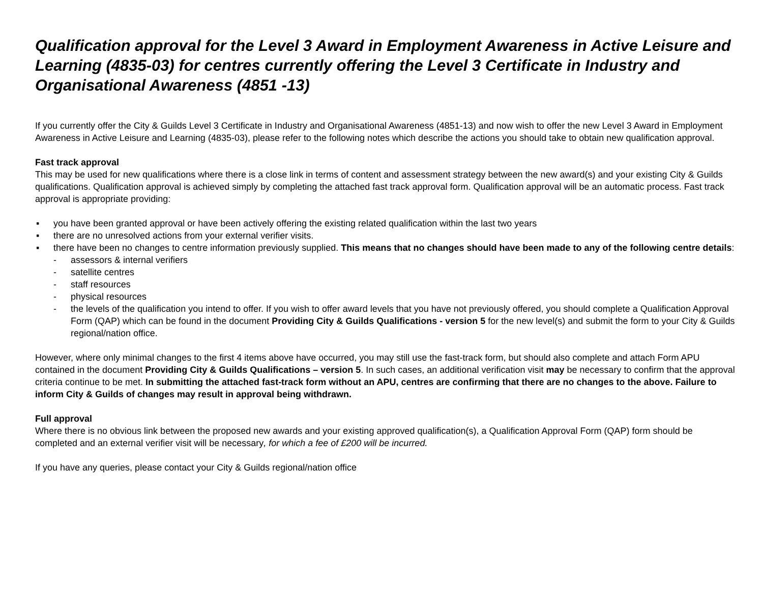Qualification approval for the Level 3 Award in Employment Awareness in Active Leisure and Learning (4835-03) for centres currently offering the Level 3 Certificate in Industry and Organisational Awareness (4851 -13)
If you currently offer the City & Guilds Level 3 Certificate in Industry and Organisational Awareness (4851-13) and now wish to offer the new Level 3 Award in Employment Awareness in Active Leisure and Learning (4835-03), please refer to the following notes which describe the actions you should take to obtain new qualification approval.
Fast track approval
This may be used for new qualifications where there is a close link in terms of content and assessment strategy between the new award(s) and your existing City & Guilds qualifications. Qualification approval is achieved simply by completing the attached fast track approval form. Qualification approval will be an automatic process. Fast track approval is appropriate providing:
▪ you have been granted approval or have been actively offering the existing related qualification within the last two years
▪ there are no unresolved actions from your external verifier visits.
▪ there have been no changes to centre information previously supplied. This means that no changes should have been made to any of the following centre details:
- assessors & internal verifiers
- satellite centres
- staff resources
- physical resources
- the levels of the qualification you intend to offer. If you wish to offer award levels that you have not previously offered, you should complete a Qualification Approval Form (QAP) which can be found in the document Providing City & Guilds Qualifications - version 5 for the new level(s) and submit the form to your City & Guilds regional/nation office.
However, where only minimal changes to the first 4 items above have occurred, you may still use the fast-track form, but should also complete and attach Form APU contained in the document Providing City & Guilds Qualifications – version 5. In such cases, an additional verification visit may be necessary to confirm that the approval criteria continue to be met. In submitting the attached fast-track form without an APU, centres are confirming that there are no changes to the above. Failure to inform City & Guilds of changes may result in approval being withdrawn.
Full approval
Where there is no obvious link between the proposed new awards and your existing approved qualification(s), a Qualification Approval Form (QAP) form should be completed and an external verifier visit will be necessary, for which a fee of £200 will be incurred.
If you have any queries, please contact your City & Guilds regional/nation office